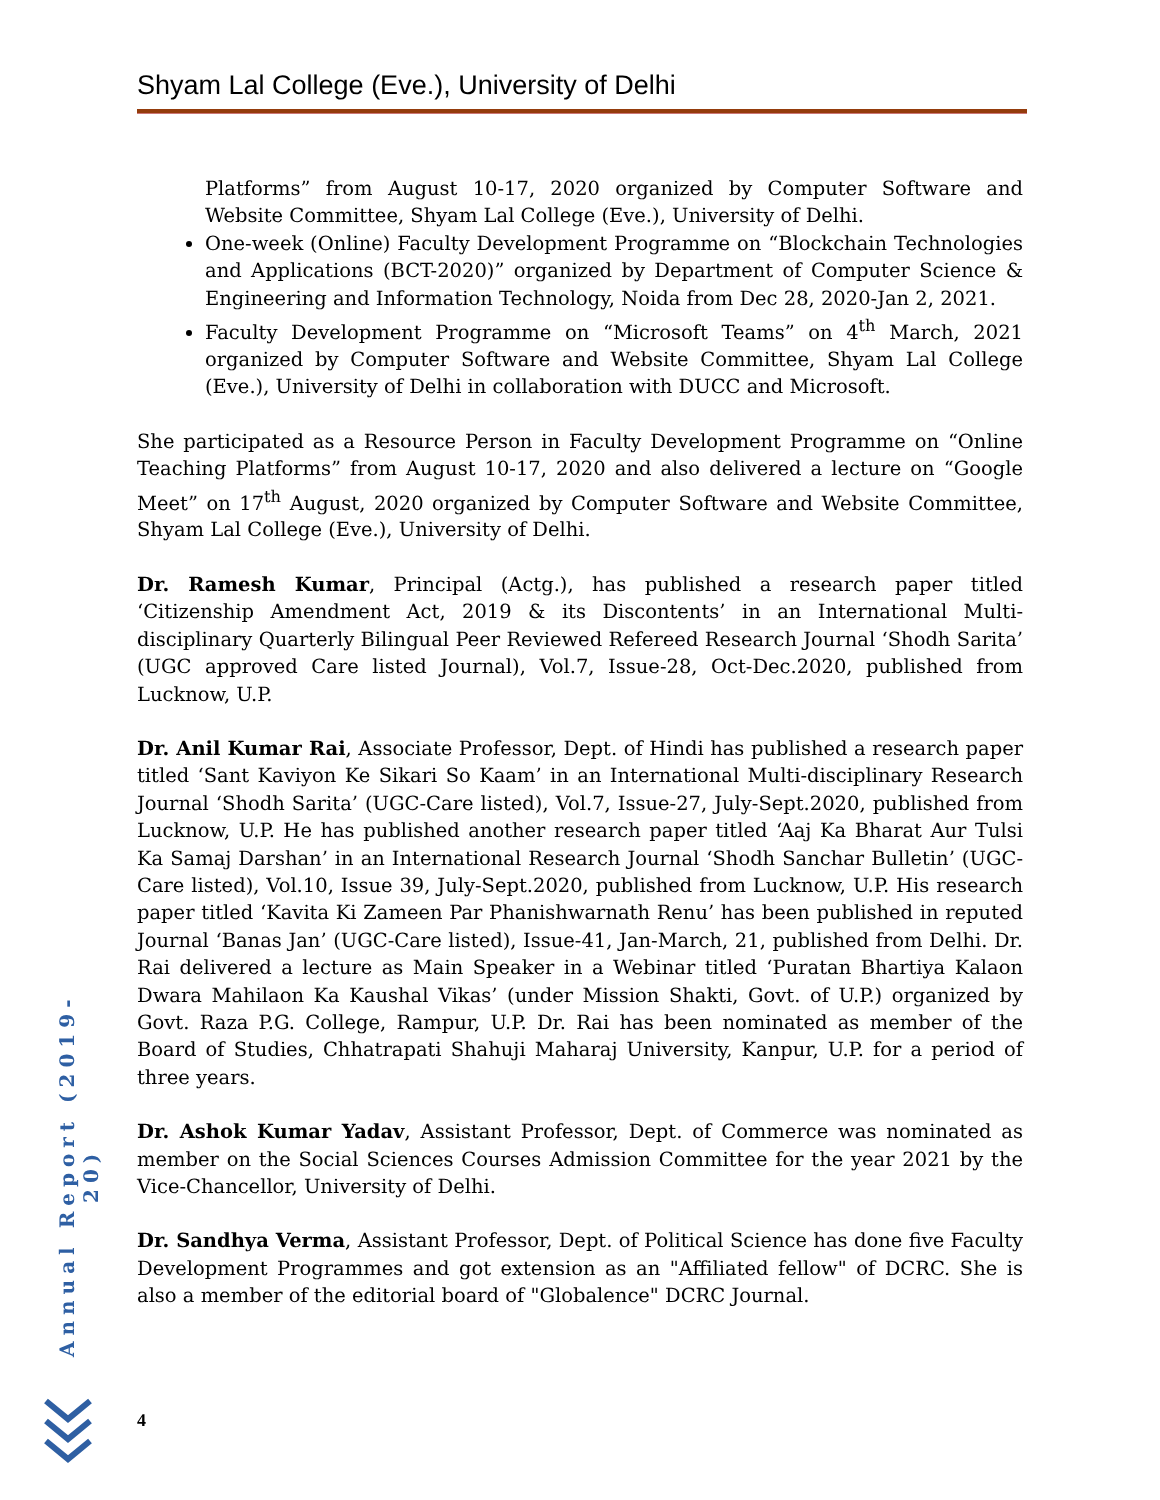Shyam Lal College (Eve.), University of Delhi
Platforms” from August 10-17, 2020 organized by Computer Software and Website Committee, Shyam Lal College (Eve.), University of Delhi.
One-week (Online) Faculty Development Programme on “Blockchain Technologies and Applications (BCT-2020)” organized by Department of Computer Science & Engineering and Information Technology, Noida from Dec 28, 2020-Jan 2, 2021.
Faculty Development Programme on “Microsoft Teams” on 4<sup>th</sup> March, 2021 organized by Computer Software and Website Committee, Shyam Lal College (Eve.), University of Delhi in collaboration with DUCC and Microsoft.
She participated as a Resource Person in Faculty Development Programme on “Online Teaching Platforms” from August 10-17, 2020 and also delivered a lecture on “Google Meet” on 17<sup>th</sup> August, 2020 organized by Computer Software and Website Committee, Shyam Lal College (Eve.), University of Delhi.
Dr. Ramesh Kumar, Principal (Actg.), has published a research paper titled ‘Citizenship Amendment Act, 2019 & its Discontents’ in an International Multi-disciplinary Quarterly Bilingual Peer Reviewed Refereed Research Journal ‘Shodh Sarita’ (UGC approved Care listed Journal), Vol.7, Issue-28, Oct-Dec.2020, published from Lucknow, U.P.
Dr. Anil Kumar Rai, Associate Professor, Dept. of Hindi has published a research paper titled ‘Sant Kaviyon Ke Sikari So Kaam’ in an International Multi-disciplinary Research Journal ‘Shodh Sarita’ (UGC-Care listed), Vol.7, Issue-27, July-Sept.2020, published from Lucknow, U.P. He has published another research paper titled ‘Aaj Ka Bharat Aur Tulsi Ka Samaj Darshan’ in an International Research Journal ‘Shodh Sanchar Bulletin’ (UGC-Care listed), Vol.10, Issue 39, July-Sept.2020, published from Lucknow, U.P. His research paper titled ‘Kavita Ki Zameen Par Phanishwarnath Renu’ has been published in reputed Journal ‘Banas Jan’ (UGC-Care listed), Issue-41, Jan-March, 21, published from Delhi. Dr. Rai delivered a lecture as Main Speaker in a Webinar titled ‘Puratan Bhartiya Kalaon Dwara Mahilaon Ka Kaushal Vikas’ (under Mission Shakti, Govt. of U.P.) organized by Govt. Raza P.G. College, Rampur, U.P. Dr. Rai has been nominated as member of the Board of Studies, Chhatrapati Shahuji Maharaj University, Kanpur, U.P. for a period of three years.
Dr. Ashok Kumar Yadav, Assistant Professor, Dept. of Commerce was nominated as member on the Social Sciences Courses Admission Committee for the year 2021 by the Vice-Chancellor, University of Delhi.
Dr. Sandhya Verma, Assistant Professor, Dept. of Political Science has done five Faculty Development Programmes and got extension as an "Affiliated fellow" of DCRC. She is also a member of the editorial board of "Globalence" DCRC Journal.
Annual Report (2019-20)
4